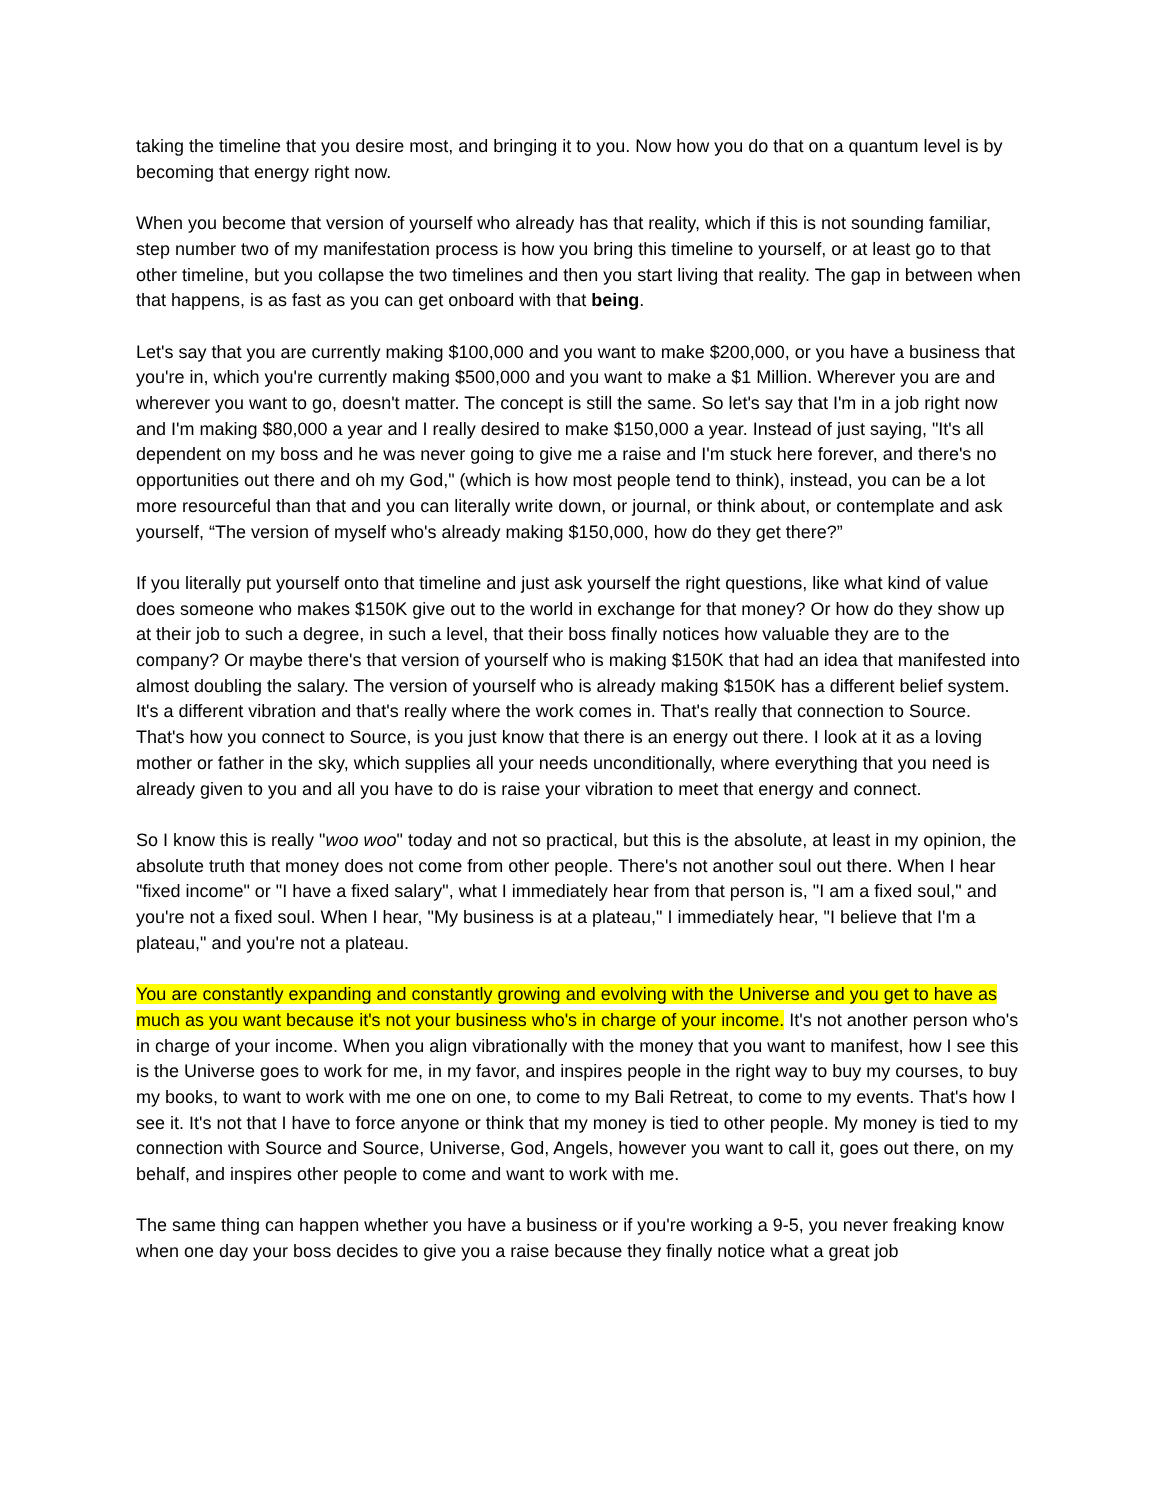taking the timeline that you desire most, and bringing it to you. Now how you do that on a quantum level is by becoming that energy right now.
When you become that version of yourself who already has that reality, which if this is not sounding familiar, step number two of my manifestation process is how you bring this timeline to yourself, or at least go to that other timeline, but you collapse the two timelines and then you start living that reality. The gap in between when that happens, is as fast as you can get onboard with that being.
Let's say that you are currently making $100,000 and you want to make $200,000, or you have a business that you're in, which you're currently making $500,000 and you want to make a $1 Million. Wherever you are and wherever you want to go, doesn't matter. The concept is still the same. So let's say that I'm in a job right now and I'm making $80,000 a year and I really desired to make $150,000 a year. Instead of just saying, "It's all dependent on my boss and he was never going to give me a raise and I'm stuck here forever, and there's no opportunities out there and oh my God," (which is how most people tend to think), instead, you can be a lot more resourceful than that and you can literally write down, or journal, or think about, or contemplate and ask yourself, “The version of myself who's already making $150,000, how do they get there?”
If you literally put yourself onto that timeline and just ask yourself the right questions, like what kind of value does someone who makes $150K give out to the world in exchange for that money? Or how do they show up at their job to such a degree, in such a level, that their boss finally notices how valuable they are to the company? Or maybe there's that version of yourself who is making $150K that had an idea that manifested into almost doubling the salary. The version of yourself who is already making $150K has a different belief system. It's a different vibration and that's really where the work comes in. That's really that connection to Source. That's how you connect to Source, is you just know that there is an energy out there. I look at it as a loving mother or father in the sky, which supplies all your needs unconditionally, where everything that you need is already given to you and all you have to do is raise your vibration to meet that energy and connect.
So I know this is really "woo woo" today and not so practical, but this is the absolute, at least in my opinion, the absolute truth that money does not come from other people. There's not another soul out there. When I hear "fixed income" or "I have a fixed salary", what I immediately hear from that person is, "I am a fixed soul," and you're not a fixed soul. When I hear, "My business is at a plateau," I immediately hear, "I believe that I'm a plateau," and you're not a plateau.
You are constantly expanding and constantly growing and evolving with the Universe and you get to have as much as you want because it's not your business who's in charge of your income. It's not another person who's in charge of your income. When you align vibrationally with the money that you want to manifest, how I see this is the Universe goes to work for me, in my favor, and inspires people in the right way to buy my courses, to buy my books, to want to work with me one on one, to come to my Bali Retreat, to come to my events. That's how I see it. It's not that I have to force anyone or think that my money is tied to other people. My money is tied to my connection with Source and Source, Universe, God, Angels, however you want to call it, goes out there, on my behalf, and inspires other people to come and want to work with me.
The same thing can happen whether you have a business or if you're working a 9-5, you never freaking know when one day your boss decides to give you a raise because they finally notice what a great job